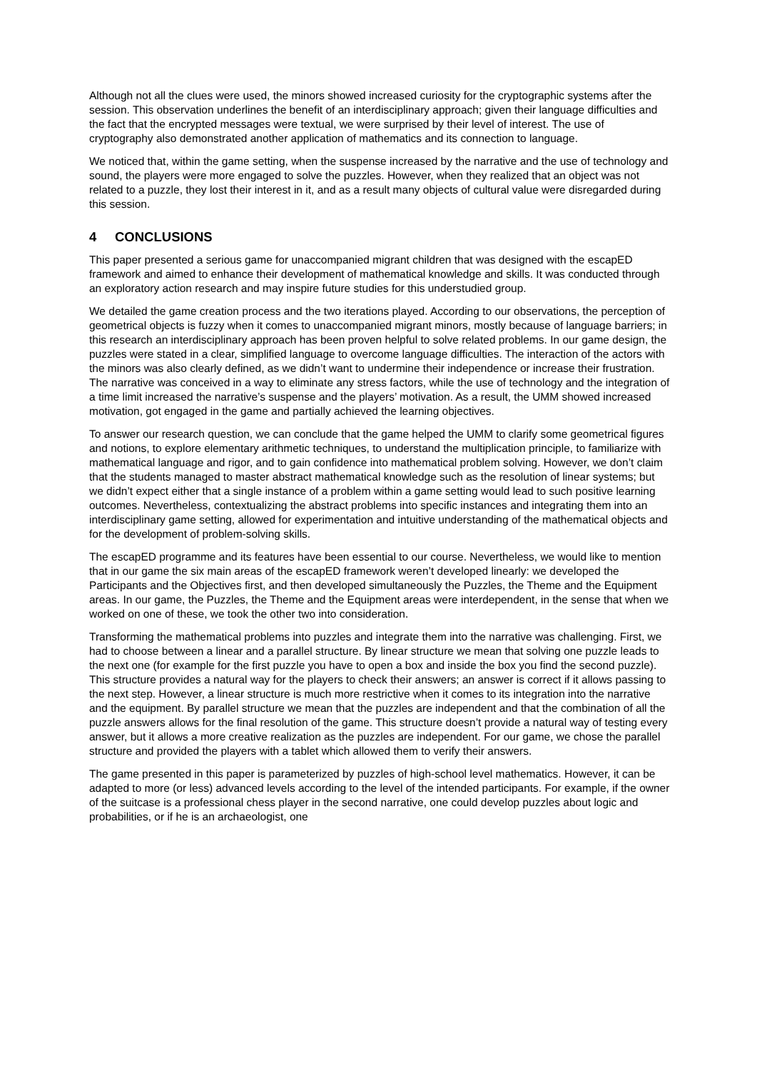Although not all the clues were used, the minors showed increased curiosity for the cryptographic systems after the session. This observation underlines the benefit of an interdisciplinary approach; given their language difficulties and the fact that the encrypted messages were textual, we were surprised by their level of interest. The use of cryptography also demonstrated another application of mathematics and its connection to language.
We noticed that, within the game setting, when the suspense increased by the narrative and the use of technology and sound, the players were more engaged to solve the puzzles. However, when they realized that an object was not related to a puzzle, they lost their interest in it, and as a result many objects of cultural value were disregarded during this session.
4 CONCLUSIONS
This paper presented a serious game for unaccompanied migrant children that was designed with the escapED framework and aimed to enhance their development of mathematical knowledge and skills. It was conducted through an exploratory action research and may inspire future studies for this understudied group.
We detailed the game creation process and the two iterations played. According to our observations, the perception of geometrical objects is fuzzy when it comes to unaccompanied migrant minors, mostly because of language barriers; in this research an interdisciplinary approach has been proven helpful to solve related problems. In our game design, the puzzles were stated in a clear, simplified language to overcome language difficulties. The interaction of the actors with the minors was also clearly defined, as we didn’t want to undermine their independence or increase their frustration. The narrative was conceived in a way to eliminate any stress factors, while the use of technology and the integration of a time limit increased the narrative’s suspense and the players’ motivation. As a result, the UMM showed increased motivation, got engaged in the game and partially achieved the learning objectives.
To answer our research question, we can conclude that the game helped the UMM to clarify some geometrical figures and notions, to explore elementary arithmetic techniques, to understand the multiplication principle, to familiarize with mathematical language and rigor, and to gain confidence into mathematical problem solving. However, we don’t claim that the students managed to master abstract mathematical knowledge such as the resolution of linear systems; but we didn’t expect either that a single instance of a problem within a game setting would lead to such positive learning outcomes. Nevertheless, contextualizing the abstract problems into specific instances and integrating them into an interdisciplinary game setting, allowed for experimentation and intuitive understanding of the mathematical objects and for the development of problem-solving skills.
The escapED programme and its features have been essential to our course. Nevertheless, we would like to mention that in our game the six main areas of the escapED framework weren’t developed linearly: we developed the Participants and the Objectives first, and then developed simultaneously the Puzzles, the Theme and the Equipment areas. In our game, the Puzzles, the Theme and the Equipment areas were interdependent, in the sense that when we worked on one of these, we took the other two into consideration.
Transforming the mathematical problems into puzzles and integrate them into the narrative was challenging. First, we had to choose between a linear and a parallel structure. By linear structure we mean that solving one puzzle leads to the next one (for example for the first puzzle you have to open a box and inside the box you find the second puzzle). This structure provides a natural way for the players to check their answers; an answer is correct if it allows passing to the next step. However, a linear structure is much more restrictive when it comes to its integration into the narrative and the equipment. By parallel structure we mean that the puzzles are independent and that the combination of all the puzzle answers allows for the final resolution of the game. This structure doesn’t provide a natural way of testing every answer, but it allows a more creative realization as the puzzles are independent. For our game, we chose the parallel structure and provided the players with a tablet which allowed them to verify their answers.
The game presented in this paper is parameterized by puzzles of high-school level mathematics. However, it can be adapted to more (or less) advanced levels according to the level of the intended participants. For example, if the owner of the suitcase is a professional chess player in the second narrative, one could develop puzzles about logic and probabilities, or if he is an archaeologist, one